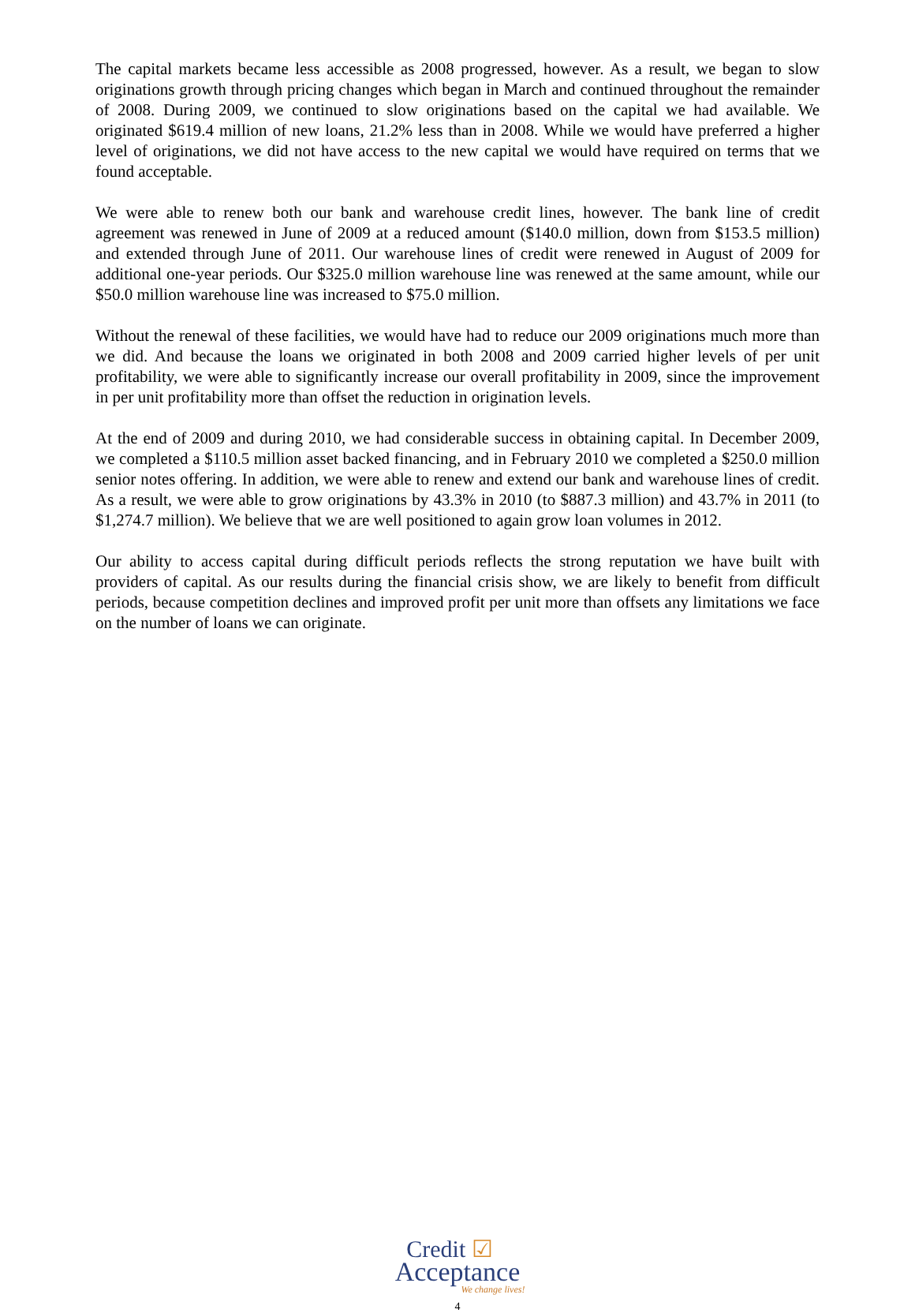The capital markets became less accessible as 2008 progressed, however. As a result, we began to slow originations growth through pricing changes which began in March and continued throughout the remainder of 2008. During 2009, we continued to slow originations based on the capital we had available. We originated $619.4 million of new loans, 21.2% less than in 2008. While we would have preferred a higher level of originations, we did not have access to the new capital we would have required on terms that we found acceptable.
We were able to renew both our bank and warehouse credit lines, however. The bank line of credit agreement was renewed in June of 2009 at a reduced amount ($140.0 million, down from $153.5 million) and extended through June of 2011. Our warehouse lines of credit were renewed in August of 2009 for additional one-year periods. Our $325.0 million warehouse line was renewed at the same amount, while our $50.0 million warehouse line was increased to $75.0 million.
Without the renewal of these facilities, we would have had to reduce our 2009 originations much more than we did. And because the loans we originated in both 2008 and 2009 carried higher levels of per unit profitability, we were able to significantly increase our overall profitability in 2009, since the improvement in per unit profitability more than offset the reduction in origination levels.
At the end of 2009 and during 2010, we had considerable success in obtaining capital. In December 2009, we completed a $110.5 million asset backed financing, and in February 2010 we completed a $250.0 million senior notes offering. In addition, we were able to renew and extend our bank and warehouse lines of credit. As a result, we were able to grow originations by 43.3% in 2010 (to $887.3 million) and 43.7% in 2011 (to $1,274.7 million). We believe that we are well positioned to again grow loan volumes in 2012.
Our ability to access capital during difficult periods reflects the strong reputation we have built with providers of capital. As our results during the financial crisis show, we are likely to benefit from difficult periods, because competition declines and improved profit per unit more than offsets any limitations we face on the number of loans we can originate.
Credit ☑
Acceptance
We change lives!
4